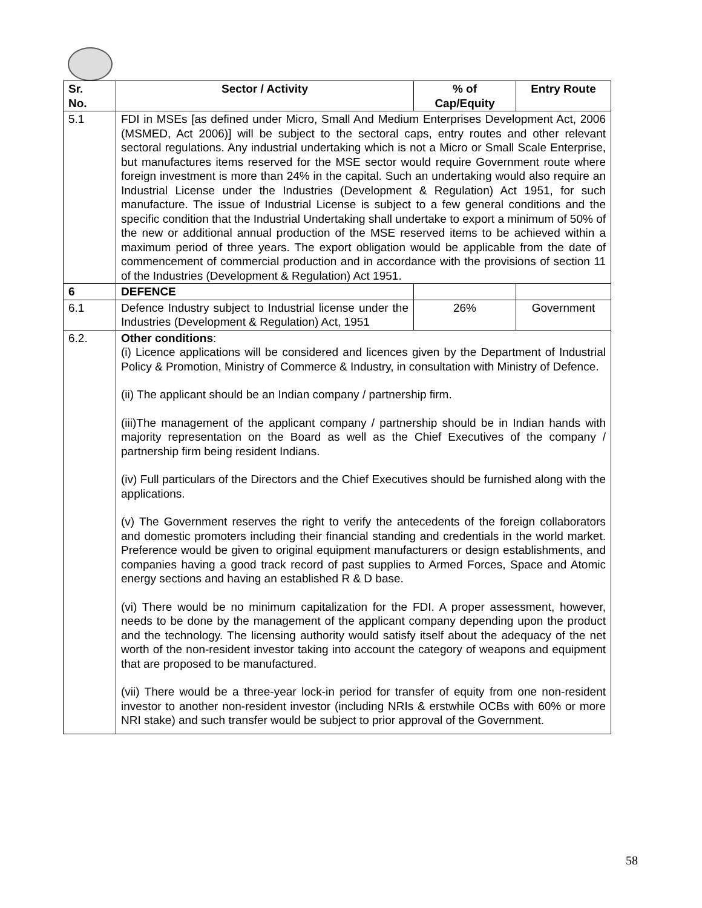| Sr. No. | Sector / Activity | % of Cap/Equity | Entry Route |
| --- | --- | --- | --- |
| 5.1 | FDI in MSEs [as defined under Micro, Small And Medium Enterprises Development Act, 2006 (MSMED, Act 2006)] will be subject to the sectoral caps, entry routes and other relevant sectoral regulations. Any industrial undertaking which is not a Micro or Small Scale Enterprise, but manufactures items reserved for the MSE sector would require Government route where foreign investment is more than 24% in the capital. Such an undertaking would also require an Industrial License under the Industries (Development & Regulation) Act 1951, for such manufacture. The issue of Industrial License is subject to a few general conditions and the specific condition that the Industrial Undertaking shall undertake to export a minimum of 50% of the new or additional annual production of the MSE reserved items to be achieved within a maximum period of three years. The export obligation would be applicable from the date of commencement of commercial production and in accordance with the provisions of section 11 of the Industries (Development & Regulation) Act 1951. | | |
| 6 | DEFENCE | | |
| 6.1 | Defence Industry subject to Industrial license under the Industries (Development & Regulation) Act, 1951 | 26% | Government |
| 6.2. | Other conditions : (i) Licence applications will be considered and licences given by the Department of Industrial Policy & Promotion, Ministry of Commerce & Industry, in consultation with Ministry of Defence. (ii) The applicant should be an Indian company / partnership firm. (iii)The management of the applicant company / partnership should be in Indian hands with majority representation on the Board as well as the Chief Executives of the company / partnership firm being resident Indians. (iv) Full particulars of the Directors and the Chief Executives should be furnished along with the applications. (v) The Government reserves the right to verify the antecedents of the foreign collaborators and domestic promoters including their financial standing and credentials in the world market. Preference would be given to original equipment manufacturers or design establishments, and companies having a good track record of past supplies to Armed Forces, Space and Atomic energy sections and having an established R & D base. (vi) There would be no minimum capitalization for the FDI. A proper assessment, however, needs to be done by the management of the applicant company depending upon the product and the technology. The licensing authority would satisfy itself about the adequacy of the net worth of the non-resident investor taking into account the category of weapons and equipment that are proposed to be manufactured. (vii) There would be a three-year lock-in period for transfer of equity from one non-resident investor to another non-resident investor (including NRIs & erstwhile OCBs with 60% or more NRI stake) and such transfer would be subject to prior approval of the Government. | | |
58